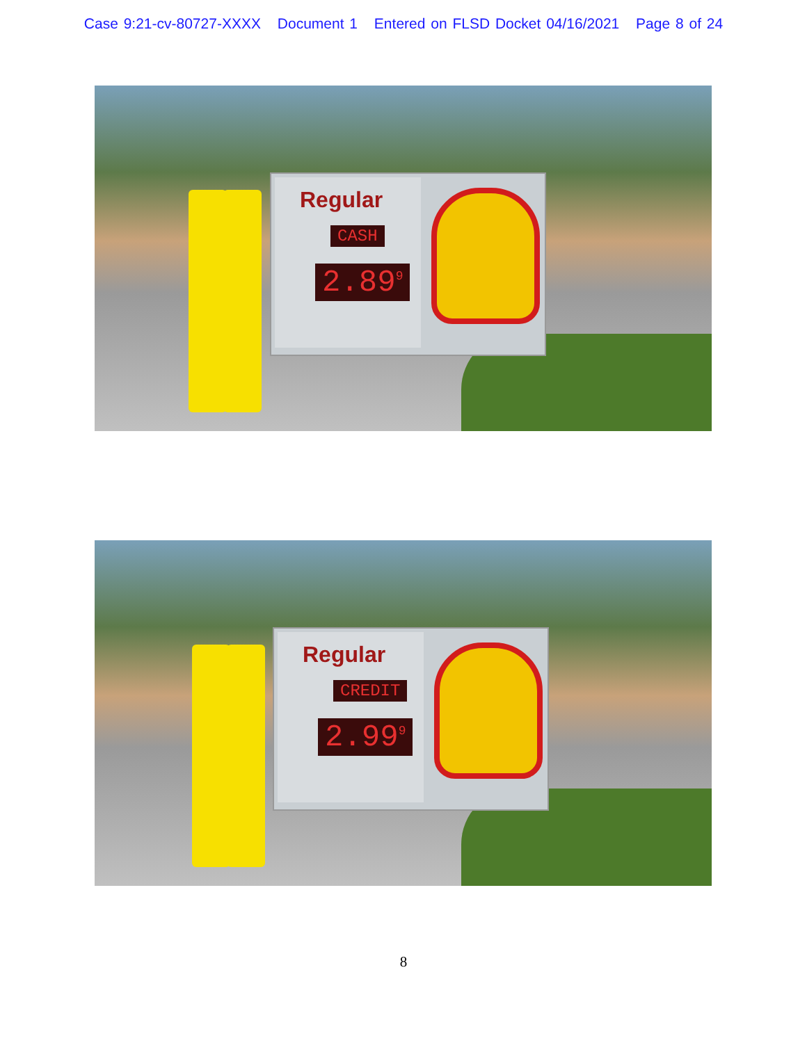Case 9:21-cv-80727-XXXX Document 1 Entered on FLSD Docket 04/16/2021 Page 8 of 24
Regular
CASH
2.89<sup>9</sup>
Regular
CREDIT
2.99<sup>9</sup>
8